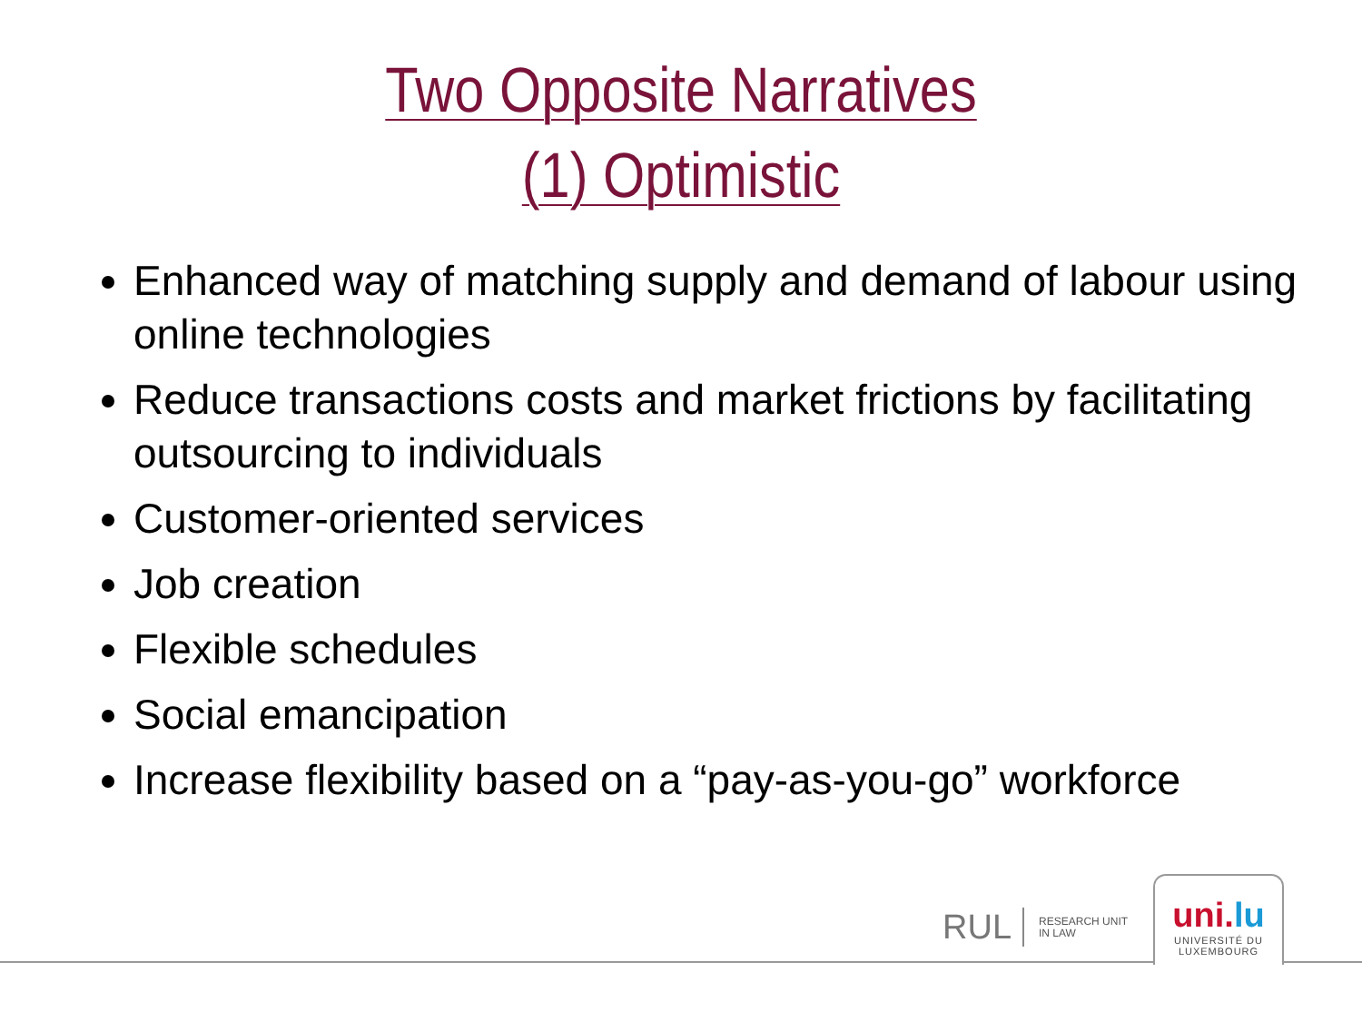Two Opposite Narratives
(1) Optimistic
Enhanced way of matching supply and demand of labour using online technologies
Reduce transactions costs and market frictions by facilitating outsourcing to individuals
Customer-oriented services
Job creation
Flexible schedules
Social emancipation
Increase flexibility based on a “pay-as-you-go” workforce
RUL RESEARCH UNIT
IN LAW
uni.lu
UNIVERSITÉ DU
LUXEMBOURG